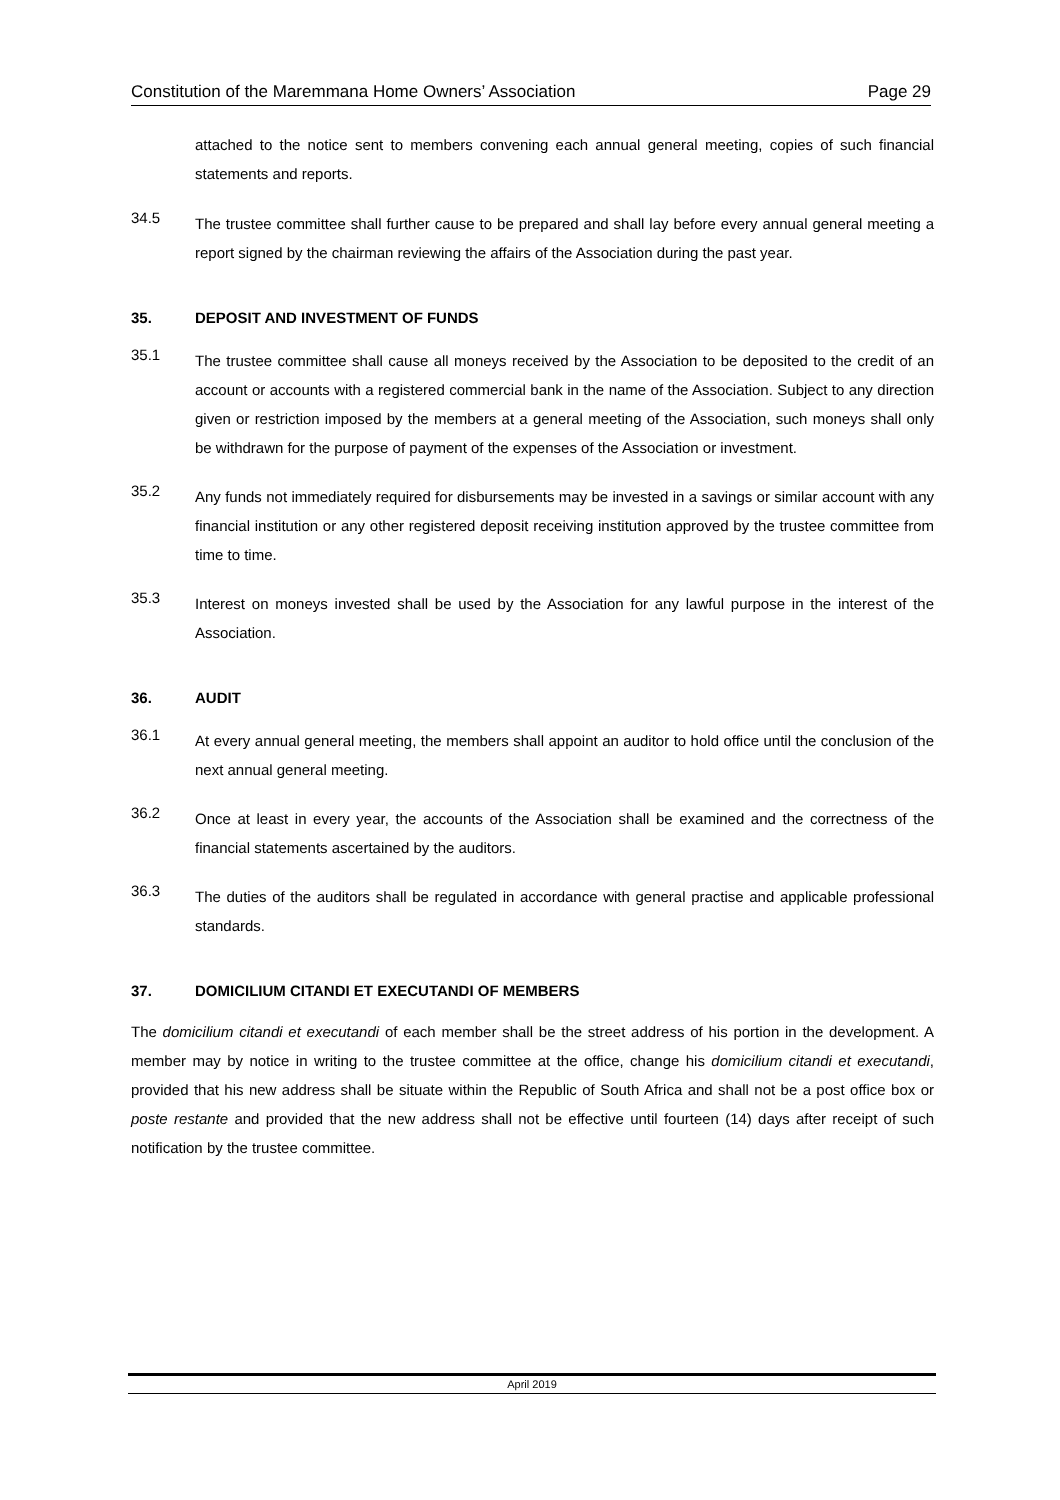Constitution of the Maremmana Home Owners’ Association Page 29
attached to the notice sent to members convening each annual general meeting, copies of such financial statements and reports.
34.5
The trustee committee shall further cause to be prepared and shall lay before every annual general meeting a report signed by the chairman reviewing the affairs of the Association during the past year.
35. DEPOSIT AND INVESTMENT OF FUNDS
35.1
The trustee committee shall cause all moneys received by the Association to be deposited to the credit of an account or accounts with a registered commercial bank in the name of the Association. Subject to any direction given or restriction imposed by the members at a general meeting of the Association, such moneys shall only be withdrawn for the purpose of payment of the expenses of the Association or investment.
35.2
Any funds not immediately required for disbursements may be invested in a savings or similar account with any financial institution or any other registered deposit receiving institution approved by the trustee committee from time to time.
35.3
Interest on moneys invested shall be used by the Association for any lawful purpose in the interest of the Association.
36. AUDIT
36.1
At every annual general meeting, the members shall appoint an auditor to hold office until the conclusion of the next annual general meeting.
36.2
Once at least in every year, the accounts of the Association shall be examined and the correctness of the financial statements ascertained by the auditors.
36.3
The duties of the auditors shall be regulated in accordance with general practise and applicable professional standards.
37. DOMICILIUM CITANDI ET EXECUTANDI OF MEMBERS
The domicilium citandi et executandi of each member shall be the street address of his portion in the development. A member may by notice in writing to the trustee committee at the office, change his domicilium citandi et executandi, provided that his new address shall be situate within the Republic of South Africa and shall not be a post office box or poste restante and provided that the new address shall not be effective until fourteen (14) days after receipt of such notification by the trustee committee.
April 2019